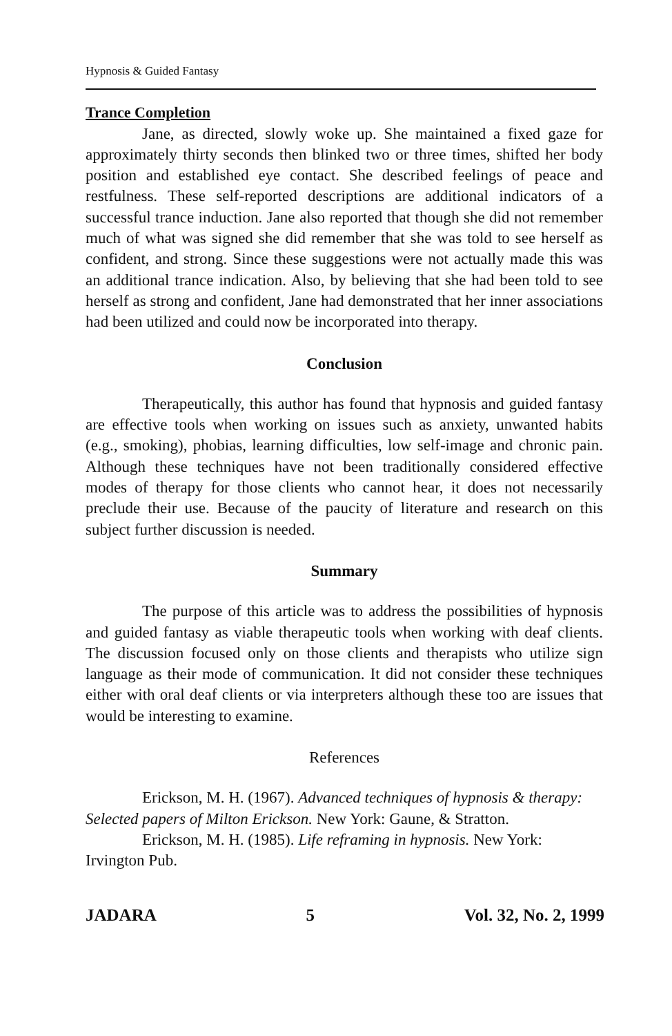Hypnosis & Guided Fantasy
Trance Completion
Jane, as directed, slowly woke up. She maintained a fixed gaze for approximately thirty seconds then blinked two or three times, shifted her body position and established eye contact. She described feelings of peace and restfulness. These self-reported descriptions are additional indicators of a successful trance induction. Jane also reported that though she did not remember much of what was signed she did remember that she was told to see herself as confident, and strong. Since these suggestions were not actually made this was an additional trance indication. Also, by believing that she had been told to see herself as strong and confident, Jane had demonstrated that her inner associations had been utilized and could now be incorporated into therapy.
Conclusion
Therapeutically, this author has found that hypnosis and guided fantasy are effective tools when working on issues such as anxiety, unwanted habits (e.g., smoking), phobias, learning difficulties, low self-image and chronic pain. Although these techniques have not been traditionally considered effective modes of therapy for those clients who cannot hear, it does not necessarily preclude their use. Because of the paucity of literature and research on this subject further discussion is needed.
Summary
The purpose of this article was to address the possibilities of hypnosis and guided fantasy as viable therapeutic tools when working with deaf clients. The discussion focused only on those clients and therapists who utilize sign language as their mode of communication. It did not consider these techniques either with oral deaf clients or via interpreters although these too are issues that would be interesting to examine.
References
Erickson, M. H. (1967). Advanced techniques of hypnosis & therapy: Selected papers of Milton Erickson. New York: Gaune, & Stratton.
Erickson, M. H. (1985). Life reframing in hypnosis. New York: Irvington Pub.
JADARA 5 Vol. 32, No. 2, 1999